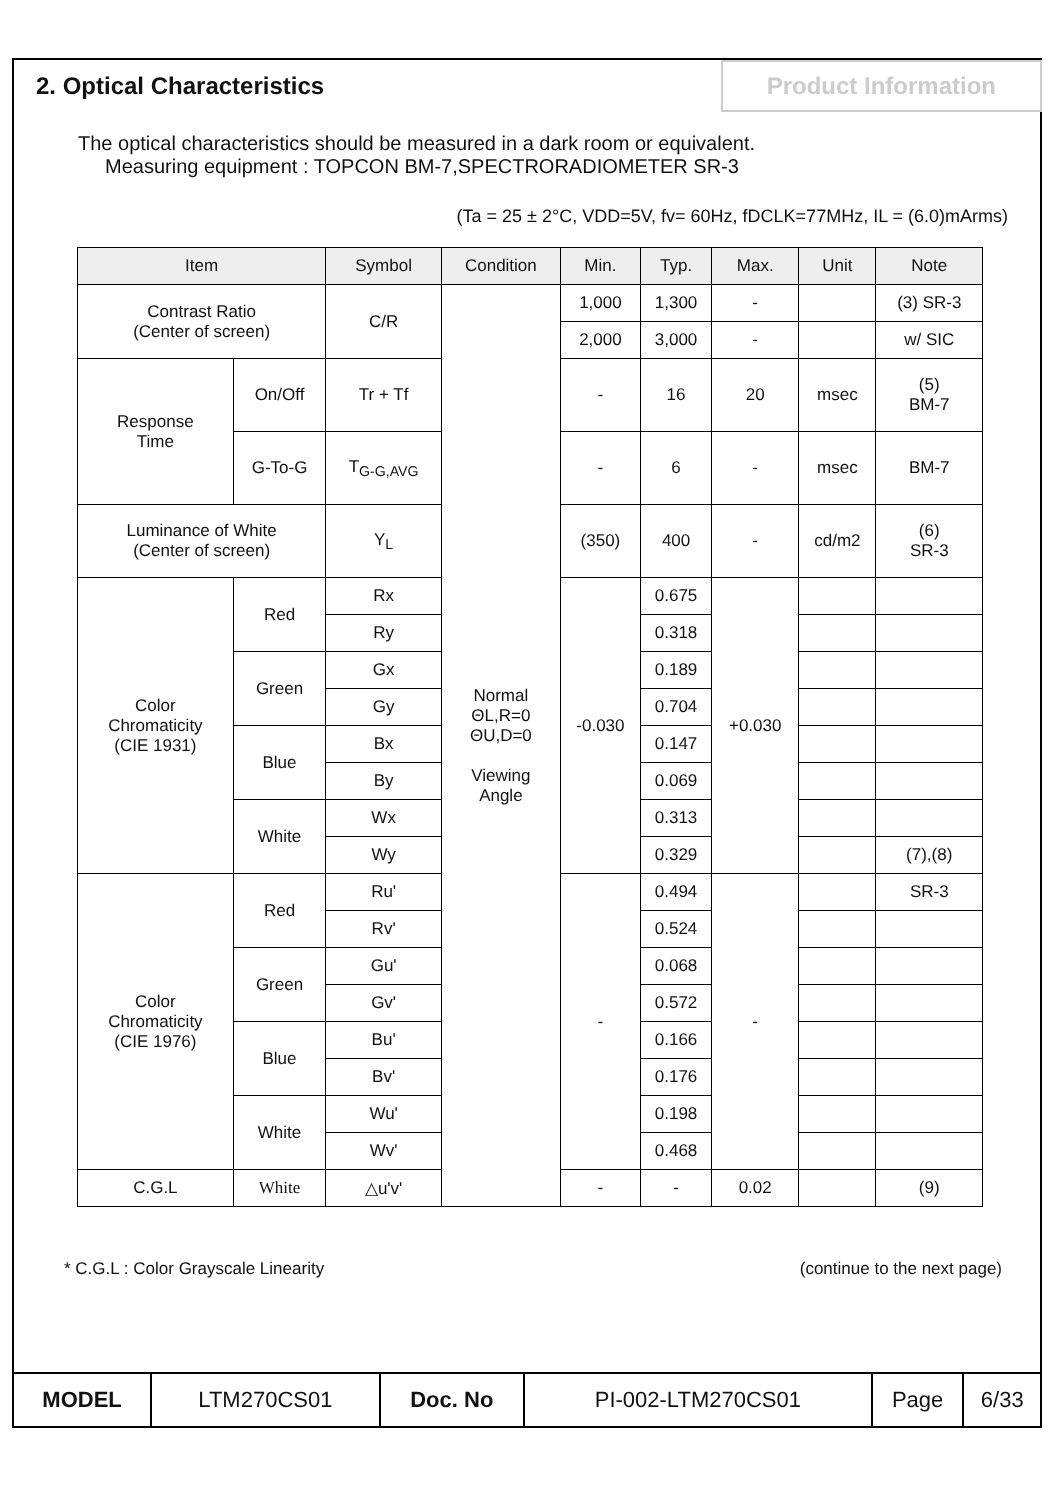2. Optical Characteristics
Product Information
The optical characteristics should be measured in a dark room or equivalent.
Measuring equipment : TOPCON BM-7,SPECTRORADIOMETER SR-3
(Ta = 25 ± 2°C, VDD=5V, fv= 60Hz, fDCLK=77MHz, IL = (6.0)mArms)
| Item | | Symbol | Condition | Min. | Typ. | Max. | Unit | Note |
| --- | --- | --- | --- | --- | --- | --- | --- | --- |
| Contrast Ratio (Center of screen) | | C/R | Normal ΘL,R=0 ΘU,D=0 Viewing Angle | 1,000 | 1,300 | - | | (3) SR-3 |
| | | | | 2,000 | 3,000 | - | | w/ SIC |
| Response Time | On/Off | Tr + Tf | | - | 16 | 20 | msec | (5) BM-7 |
| | G-To-G | T<sub>G-G,AVG</sub> | | - | 6 | - | msec | BM-7 |
| Luminance of White (Center of screen) | | Y<sub>L</sub> | | (350) | 400 | - | cd/m2 | (6) SR-3 |
| Color Chromaticity (CIE 1931) | Red | Rx | | -0.030 | 0.675 | +0.030 | | |
| | | Ry | | | 0.318 | | | |
| | Green | Gx | | | 0.189 | | | |
| | | Gy | | | 0.704 | | | |
| | Blue | Bx | | | 0.147 | | | |
| | | By | | | 0.069 | | | |
| | White | Wx | | | 0.313 | | | |
| | | Wy | | | 0.329 | | | (7),(8) |
| Color Chromaticity (CIE 1976) | Red | Ru' | | - | 0.494 | - | | SR-3 |
| | | Rv' | | | 0.524 | | | |
| | Green | Gu' | | | 0.068 | | | |
| | | Gv' | | | 0.572 | | | |
| | Blue | Bu' | | | 0.166 | | | |
| | | Bv' | | | 0.176 | | | |
| | White | Wu' | | | 0.198 | | | |
| | | Wv' | | | 0.468 | | | |
| C.G.L | White | △u'v' | | - | - | 0.02 | | (9) |
* C.G.L : Color Grayscale Linearity (continue to the next page)
| MODEL | LTM270CS01 | Doc. No | PI-002-LTM270CS01 | Page | 6/33 |